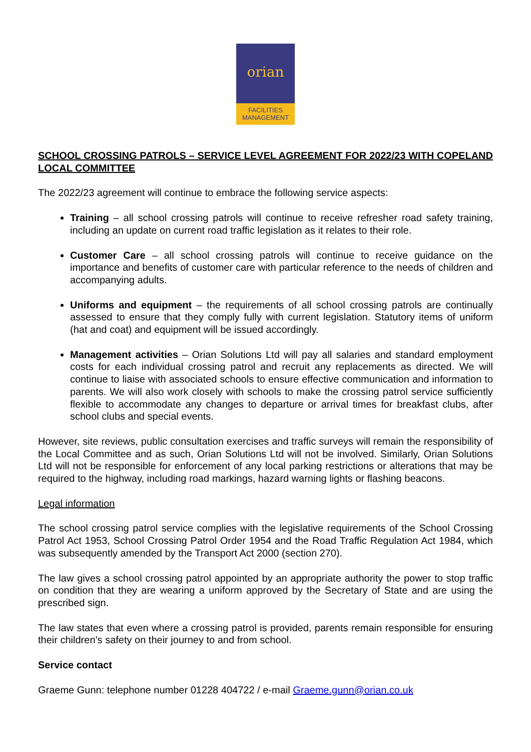orian
FACILITIES
MANAGEMENT
SCHOOL CROSSING PATROLS – SERVICE LEVEL AGREEMENT FOR 2022/23 WITH COPELAND LOCAL COMMITTEE
The 2022/23 agreement will continue to embrace the following service aspects:
Training – all school crossing patrols will continue to receive refresher road safety training, including an update on current road traffic legislation as it relates to their role.
Customer Care – all school crossing patrols will continue to receive guidance on the importance and benefits of customer care with particular reference to the needs of children and accompanying adults.
Uniforms and equipment – the requirements of all school crossing patrols are continually assessed to ensure that they comply fully with current legislation. Statutory items of uniform (hat and coat) and equipment will be issued accordingly.
Management activities – Orian Solutions Ltd will pay all salaries and standard employment costs for each individual crossing patrol and recruit any replacements as directed. We will continue to liaise with associated schools to ensure effective communication and information to parents. We will also work closely with schools to make the crossing patrol service sufficiently flexible to accommodate any changes to departure or arrival times for breakfast clubs, after school clubs and special events.
However, site reviews, public consultation exercises and traffic surveys will remain the responsibility of the Local Committee and as such, Orian Solutions Ltd will not be involved. Similarly, Orian Solutions Ltd will not be responsible for enforcement of any local parking restrictions or alterations that may be required to the highway, including road markings, hazard warning lights or flashing beacons.
Legal information
The school crossing patrol service complies with the legislative requirements of the School Crossing Patrol Act 1953, School Crossing Patrol Order 1954 and the Road Traffic Regulation Act 1984, which was subsequently amended by the Transport Act 2000 (section 270).
The law gives a school crossing patrol appointed by an appropriate authority the power to stop traffic on condition that they are wearing a uniform approved by the Secretary of State and are using the prescribed sign.
The law states that even where a crossing patrol is provided, parents remain responsible for ensuring their children’s safety on their journey to and from school.
Service contact
Graeme Gunn: telephone number 01228 404722 / e-mail Graeme.gunn@orian.co.uk